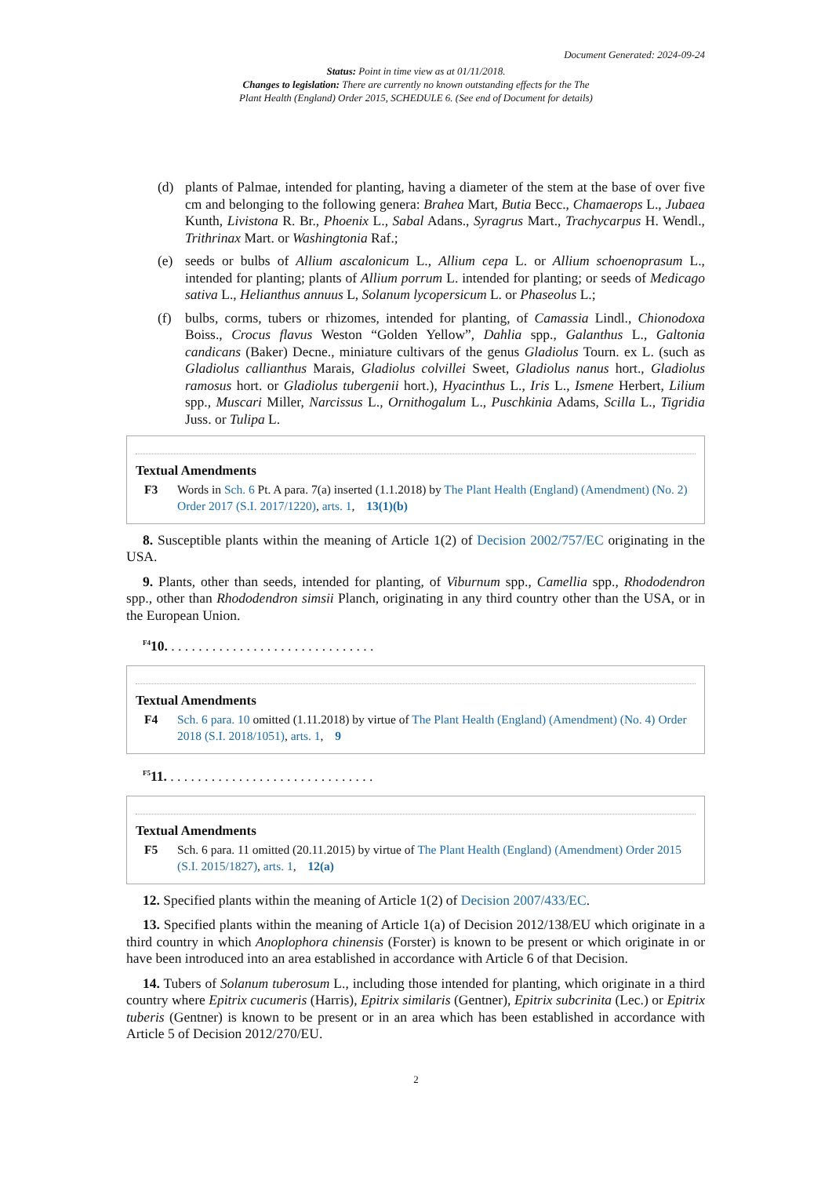Document Generated: 2024-09-24
Status: Point in time view as at 01/11/2018.
Changes to legislation: There are currently no known outstanding effects for the The
Plant Health (England) Order 2015, SCHEDULE 6. (See end of Document for details)
(d) plants of Palmae, intended for planting, having a diameter of the stem at the base of over five cm and belonging to the following genera: Brahea Mart, Butia Becc., Chamaerops L., Jubaea Kunth, Livistona R. Br., Phoenix L., Sabal Adans., Syragrus Mart., Trachycarpus H. Wendl., Trithrinax Mart. or Washingtonia Raf.;
(e) seeds or bulbs of Allium ascalonicum L., Allium cepa L. or Allium schoenoprasum L., intended for planting; plants of Allium porrum L. intended for planting; or seeds of Medicago sativa L., Helianthus annuus L, Solanum lycopersicum L. or Phaseolus L.;
(f) bulbs, corms, tubers or rhizomes, intended for planting, of Camassia Lindl., Chionodoxa Boiss., Crocus flavus Weston “Golden Yellow”, Dahlia spp., Galanthus L., Galtonia candicans (Baker) Decne., miniature cultivars of the genus Gladiolus Tourn. ex L. (such as Gladiolus callianthus Marais, Gladiolus colvillei Sweet, Gladiolus nanus hort., Gladiolus ramosus hort. or Gladiolus tubergenii hort.), Hyacinthus L., Iris L., Ismene Herbert, Lilium spp., Muscari Miller, Narcissus L., Ornithogalum L., Puschkinia Adams, Scilla L., Tigridia Juss. or Tulipa L.
Textual Amendments
F3 Words in Sch. 6 Pt. A para. 7(a) inserted (1.1.2018) by The Plant Health (England) (Amendment) (No. 2) Order 2017 (S.I. 2017/1220), arts. 1, 13(1)(b)
8. Susceptible plants within the meaning of Article 1(2) of Decision 2002/757/EC originating in the USA.
9. Plants, other than seeds, intended for planting, of Viburnum spp., Camellia spp., Rhododendron spp., other than Rhododendron simsii Planch, originating in any third country other than the USA, or in the European Union.
<sup>F4</sup>10. . . . . . . . . . . . . . . . . . . . . . . . . . . . . . .
Textual Amendments
F4 Sch. 6 para. 10 omitted (1.11.2018) by virtue of The Plant Health (England) (Amendment) (No. 4) Order 2018 (S.I. 2018/1051), arts. 1, 9
<sup>F5</sup>11. . . . . . . . . . . . . . . . . . . . . . . . . . . . . . .
Textual Amendments
F5 Sch. 6 para. 11 omitted (20.11.2015) by virtue of The Plant Health (England) (Amendment) Order 2015 (S.I. 2015/1827), arts. 1, 12(a)
12. Specified plants within the meaning of Article 1(2) of Decision 2007/433/EC.
13. Specified plants within the meaning of Article 1(a) of Decision 2012/138/EU which originate in a third country in which Anoplophora chinensis (Forster) is known to be present or which originate in or have been introduced into an area established in accordance with Article 6 of that Decision.
14. Tubers of Solanum tuberosum L., including those intended for planting, which originate in a third country where Epitrix cucumeris (Harris), Epitrix similaris (Gentner), Epitrix subcrinita (Lec.) or Epitrix tuberis (Gentner) is known to be present or in an area which has been established in accordance with Article 5 of Decision 2012/270/EU.
2